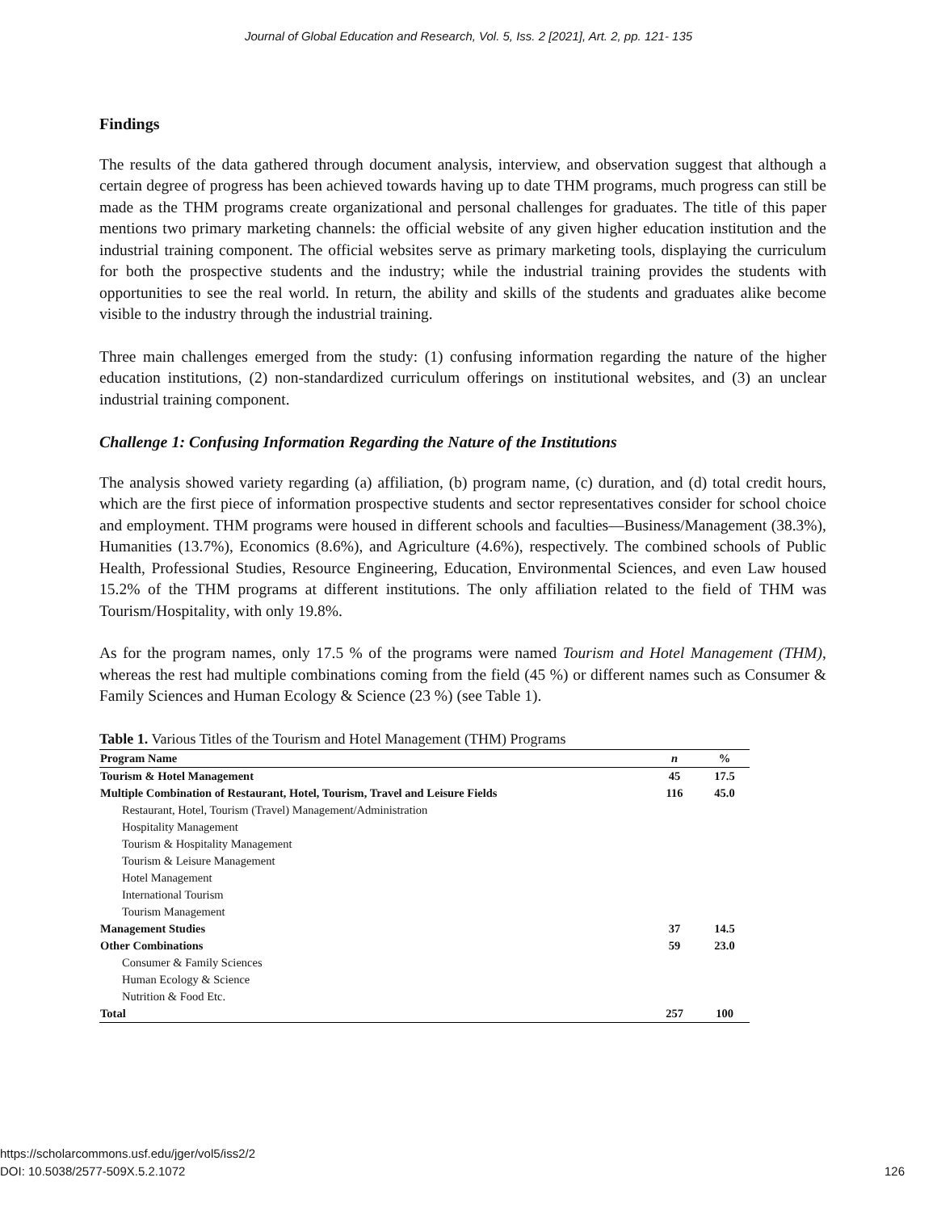Journal of Global Education and Research, Vol. 5, Iss. 2 [2021], Art. 2, pp. 121- 135
Findings
The results of the data gathered through document analysis, interview, and observation suggest that although a certain degree of progress has been achieved towards having up to date THM programs, much progress can still be made as the THM programs create organizational and personal challenges for graduates. The title of this paper mentions two primary marketing channels: the official website of any given higher education institution and the industrial training component. The official websites serve as primary marketing tools, displaying the curriculum for both the prospective students and the industry; while the industrial training provides the students with opportunities to see the real world. In return, the ability and skills of the students and graduates alike become visible to the industry through the industrial training.
Three main challenges emerged from the study: (1) confusing information regarding the nature of the higher education institutions, (2) non-standardized curriculum offerings on institutional websites, and (3) an unclear industrial training component.
Challenge 1: Confusing Information Regarding the Nature of the Institutions
The analysis showed variety regarding (a) affiliation, (b) program name, (c) duration, and (d) total credit hours, which are the first piece of information prospective students and sector representatives consider for school choice and employment. THM programs were housed in different schools and faculties—Business/Management (38.3%), Humanities (13.7%), Economics (8.6%), and Agriculture (4.6%), respectively. The combined schools of Public Health, Professional Studies, Resource Engineering, Education, Environmental Sciences, and even Law housed 15.2% of the THM programs at different institutions. The only affiliation related to the field of THM was Tourism/Hospitality, with only 19.8%.
As for the program names, only 17.5 % of the programs were named Tourism and Hotel Management (THM), whereas the rest had multiple combinations coming from the field (45 %) or different names such as Consumer & Family Sciences and Human Ecology & Science (23 %) (see Table 1).
Table 1. Various Titles of the Tourism and Hotel Management (THM) Programs
| Program Name | n | % |
| --- | --- | --- |
| Tourism & Hotel Management | 45 | 17.5 |
| Multiple Combination of Restaurant, Hotel, Tourism, Travel and Leisure Fields | 116 | 45.0 |
| Restaurant, Hotel, Tourism (Travel) Management/Administration | | |
| Hospitality Management | | |
| Tourism & Hospitality Management | | |
| Tourism & Leisure Management | | |
| Hotel Management | | |
| International Tourism | | |
| Tourism Management | | |
| Management Studies | 37 | 14.5 |
| Other Combinations | 59 | 23.0 |
| Consumer & Family Sciences | | |
| Human Ecology & Science | | |
| Nutrition & Food Etc. | | |
| Total | 257 | 100 |
https://scholarcommons.usf.edu/jger/vol5/iss2/2
DOI: 10.5038/2577-509X.5.2.1072
126